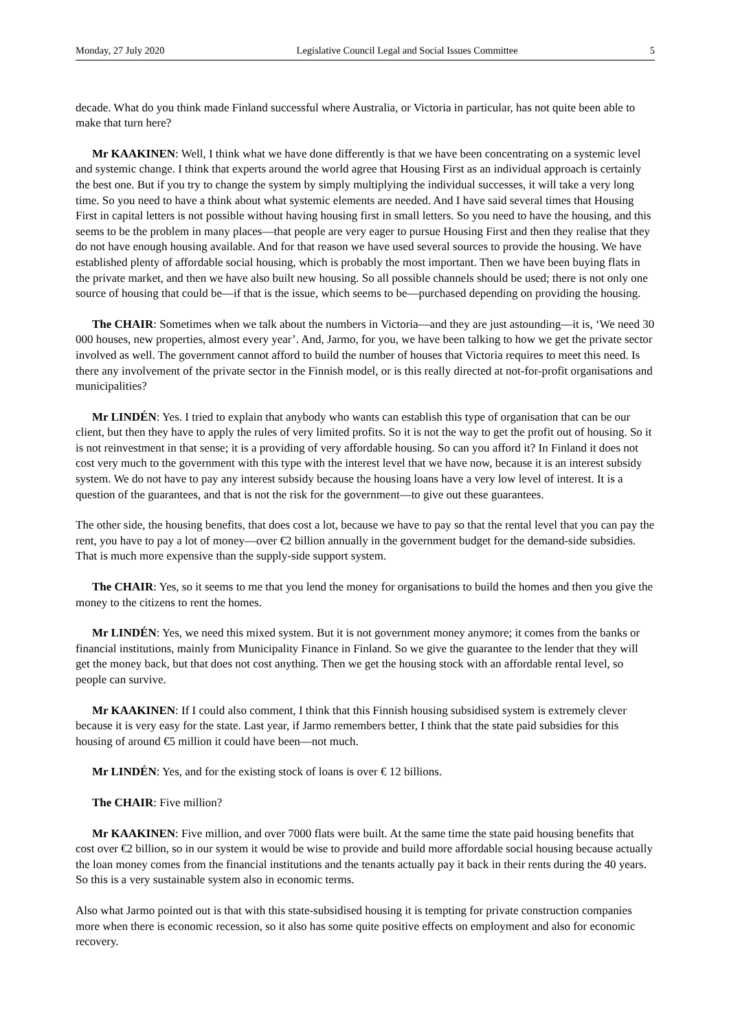Monday, 27 July 2020 Legislative Council Legal and Social Issues Committee 5
decade. What do you think made Finland successful where Australia, or Victoria in particular, has not quite been able to make that turn here?
Mr KAAKINEN: Well, I think what we have done differently is that we have been concentrating on a systemic level and systemic change. I think that experts around the world agree that Housing First as an individual approach is certainly the best one. But if you try to change the system by simply multiplying the individual successes, it will take a very long time. So you need to have a think about what systemic elements are needed. And I have said several times that Housing First in capital letters is not possible without having housing first in small letters. So you need to have the housing, and this seems to be the problem in many places—that people are very eager to pursue Housing First and then they realise that they do not have enough housing available. And for that reason we have used several sources to provide the housing. We have established plenty of affordable social housing, which is probably the most important. Then we have been buying flats in the private market, and then we have also built new housing. So all possible channels should be used; there is not only one source of housing that could be—if that is the issue, which seems to be—purchased depending on providing the housing.
The CHAIR: Sometimes when we talk about the numbers in Victoria—and they are just astounding—it is, ‘We need 30 000 houses, new properties, almost every year’. And, Jarmo, for you, we have been talking to how we get the private sector involved as well. The government cannot afford to build the number of houses that Victoria requires to meet this need. Is there any involvement of the private sector in the Finnish model, or is this really directed at not-for-profit organisations and municipalities?
Mr LINDÉN: Yes. I tried to explain that anybody who wants can establish this type of organisation that can be our client, but then they have to apply the rules of very limited profits. So it is not the way to get the profit out of housing. So it is not reinvestment in that sense; it is a providing of very affordable housing. So can you afford it? In Finland it does not cost very much to the government with this type with the interest level that we have now, because it is an interest subsidy system. We do not have to pay any interest subsidy because the housing loans have a very low level of interest. It is a question of the guarantees, and that is not the risk for the government—to give out these guarantees.
The other side, the housing benefits, that does cost a lot, because we have to pay so that the rental level that you can pay the rent, you have to pay a lot of money—over €2 billion annually in the government budget for the demand-side subsidies. That is much more expensive than the supply-side support system.
The CHAIR: Yes, so it seems to me that you lend the money for organisations to build the homes and then you give the money to the citizens to rent the homes.
Mr LINDÉN: Yes, we need this mixed system. But it is not government money anymore; it comes from the banks or financial institutions, mainly from Municipality Finance in Finland. So we give the guarantee to the lender that they will get the money back, but that does not cost anything. Then we get the housing stock with an affordable rental level, so people can survive.
Mr KAAKINEN: If I could also comment, I think that this Finnish housing subsidised system is extremely clever because it is very easy for the state. Last year, if Jarmo remembers better, I think that the state paid subsidies for this housing of around €5 million it could have been—not much.
Mr LINDÉN: Yes, and for the existing stock of loans is over € 12 billions.
The CHAIR: Five million?
Mr KAAKINEN: Five million, and over 7000 flats were built. At the same time the state paid housing benefits that cost over €2 billion, so in our system it would be wise to provide and build more affordable social housing because actually the loan money comes from the financial institutions and the tenants actually pay it back in their rents during the 40 years. So this is a very sustainable system also in economic terms.
Also what Jarmo pointed out is that with this state-subsidised housing it is tempting for private construction companies more when there is economic recession, so it also has some quite positive effects on employment and also for economic recovery.